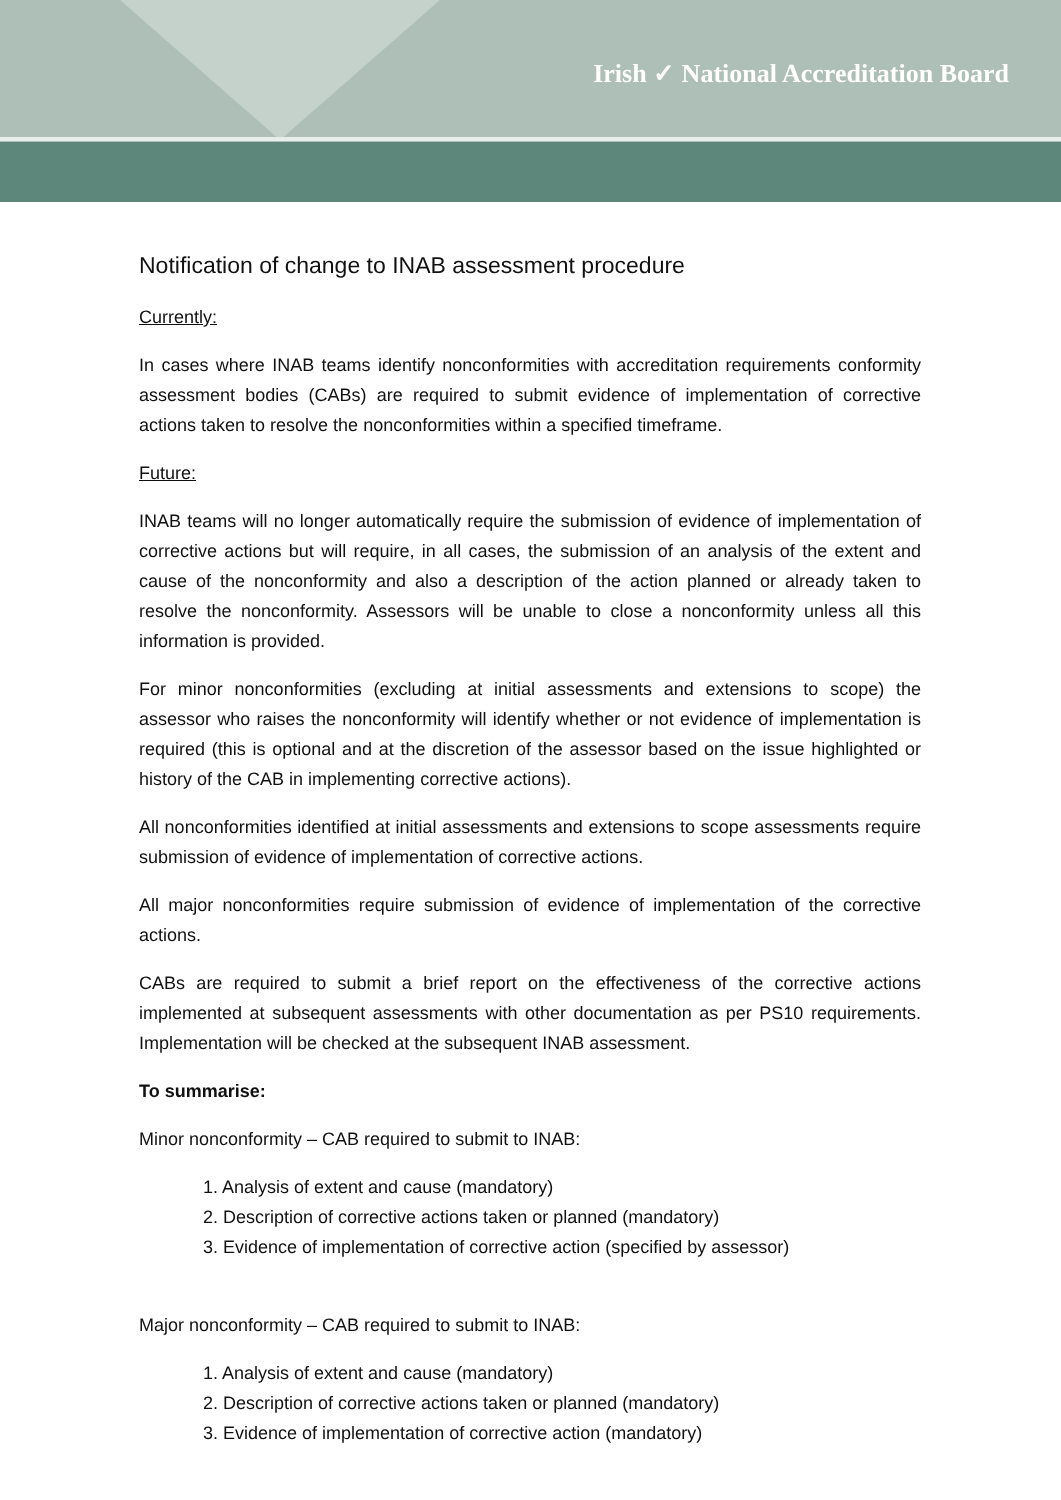Irish ✓ National Accreditation Board
Notification of change to INAB assessment procedure
Currently:
In cases where INAB teams identify nonconformities with accreditation requirements conformity assessment bodies (CABs) are required to submit evidence of implementation of corrective actions taken to resolve the nonconformities within a specified timeframe.
Future:
INAB teams will no longer automatically require the submission of evidence of implementation of corrective actions but will require, in all cases, the submission of an analysis of the extent and cause of the nonconformity and also a description of the action planned or already taken to resolve the nonconformity. Assessors will be unable to close a nonconformity unless all this information is provided.
For minor nonconformities (excluding at initial assessments and extensions to scope) the assessor who raises the nonconformity will identify whether or not evidence of implementation is required (this is optional and at the discretion of the assessor based on the issue highlighted or history of the CAB in implementing corrective actions).
All nonconformities identified at initial assessments and extensions to scope assessments require submission of evidence of implementation of corrective actions.
All major nonconformities require submission of evidence of implementation of the corrective actions.
CABs are required to submit a brief report on the effectiveness of the corrective actions implemented at subsequent assessments with other documentation as per PS10 requirements. Implementation will be checked at the subsequent INAB assessment.
To summarise:
Minor nonconformity – CAB required to submit to INAB:
1. Analysis of extent and cause (mandatory)
2. Description of corrective actions taken or planned (mandatory)
3. Evidence of implementation of corrective action (specified by assessor)
Major nonconformity – CAB required to submit to INAB:
1. Analysis of extent and cause (mandatory)
2. Description of corrective actions taken or planned (mandatory)
3. Evidence of implementation of corrective action (mandatory)